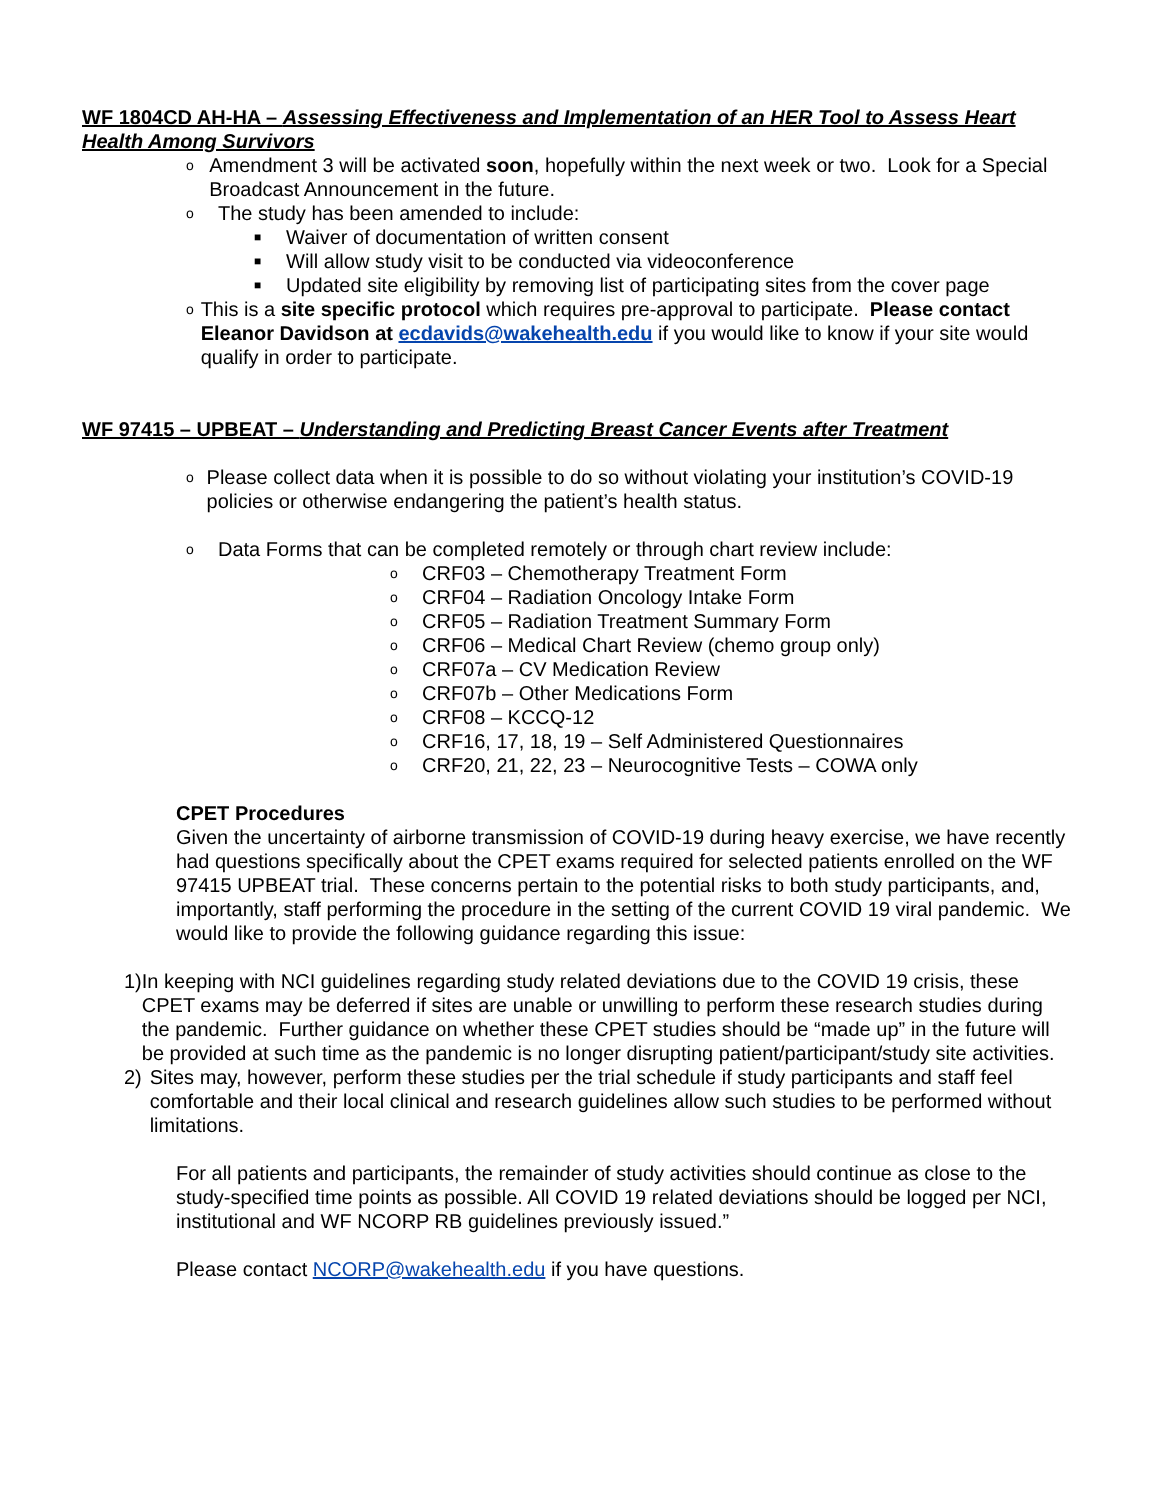WF 1804CD AH-HA – Assessing Effectiveness and Implementation of an HER Tool to Assess Heart Health Among Survivors
o Amendment 3 will be activated soon, hopefully within the next week or two. Look for a Special Broadcast Announcement in the future.
o The study has been amended to include:
■ Waiver of documentation of written consent
■ Will allow study visit to be conducted via videoconference
■ Updated site eligibility by removing list of participating sites from the cover page
o This is a site specific protocol which requires pre-approval to participate. Please contact Eleanor Davidson at ecdavids@wakehealth.edu if you would like to know if your site would qualify in order to participate.
WF 97415 – UPBEAT – Understanding and Predicting Breast Cancer Events after Treatment
o Please collect data when it is possible to do so without violating your institution’s COVID-19 policies or otherwise endangering the patient’s health status.
o Data Forms that can be completed remotely or through chart review include:
o CRF03 – Chemotherapy Treatment Form
o CRF04 – Radiation Oncology Intake Form
o CRF05 – Radiation Treatment Summary Form
o CRF06 – Medical Chart Review (chemo group only)
o CRF07a – CV Medication Review
o CRF07b – Other Medications Form
o CRF08 – KCCQ-12
o CRF16, 17, 18, 19 – Self Administered Questionnaires
o CRF20, 21, 22, 23 – Neurocognitive Tests – COWA only
CPET Procedures
Given the uncertainty of airborne transmission of COVID-19 during heavy exercise, we have recently had questions specifically about the CPET exams required for selected patients enrolled on the WF 97415 UPBEAT trial. These concerns pertain to the potential risks to both study participants, and, importantly, staff performing the procedure in the setting of the current COVID 19 viral pandemic. We would like to provide the following guidance regarding this issue:
1) In keeping with NCI guidelines regarding study related deviations due to the COVID 19 crisis, these CPET exams may be deferred if sites are unable or unwilling to perform these research studies during the pandemic. Further guidance on whether these CPET studies should be “made up” in the future will be provided at such time as the pandemic is no longer disrupting patient/participant/study site activities.
2) Sites may, however, perform these studies per the trial schedule if study participants and staff feel comfortable and their local clinical and research guidelines allow such studies to be performed without limitations.
For all patients and participants, the remainder of study activities should continue as close to the study-specified time points as possible. All COVID 19 related deviations should be logged per NCI, institutional and WF NCORP RB guidelines previously issued.”
Please contact NCORP@wakehealth.edu if you have questions.